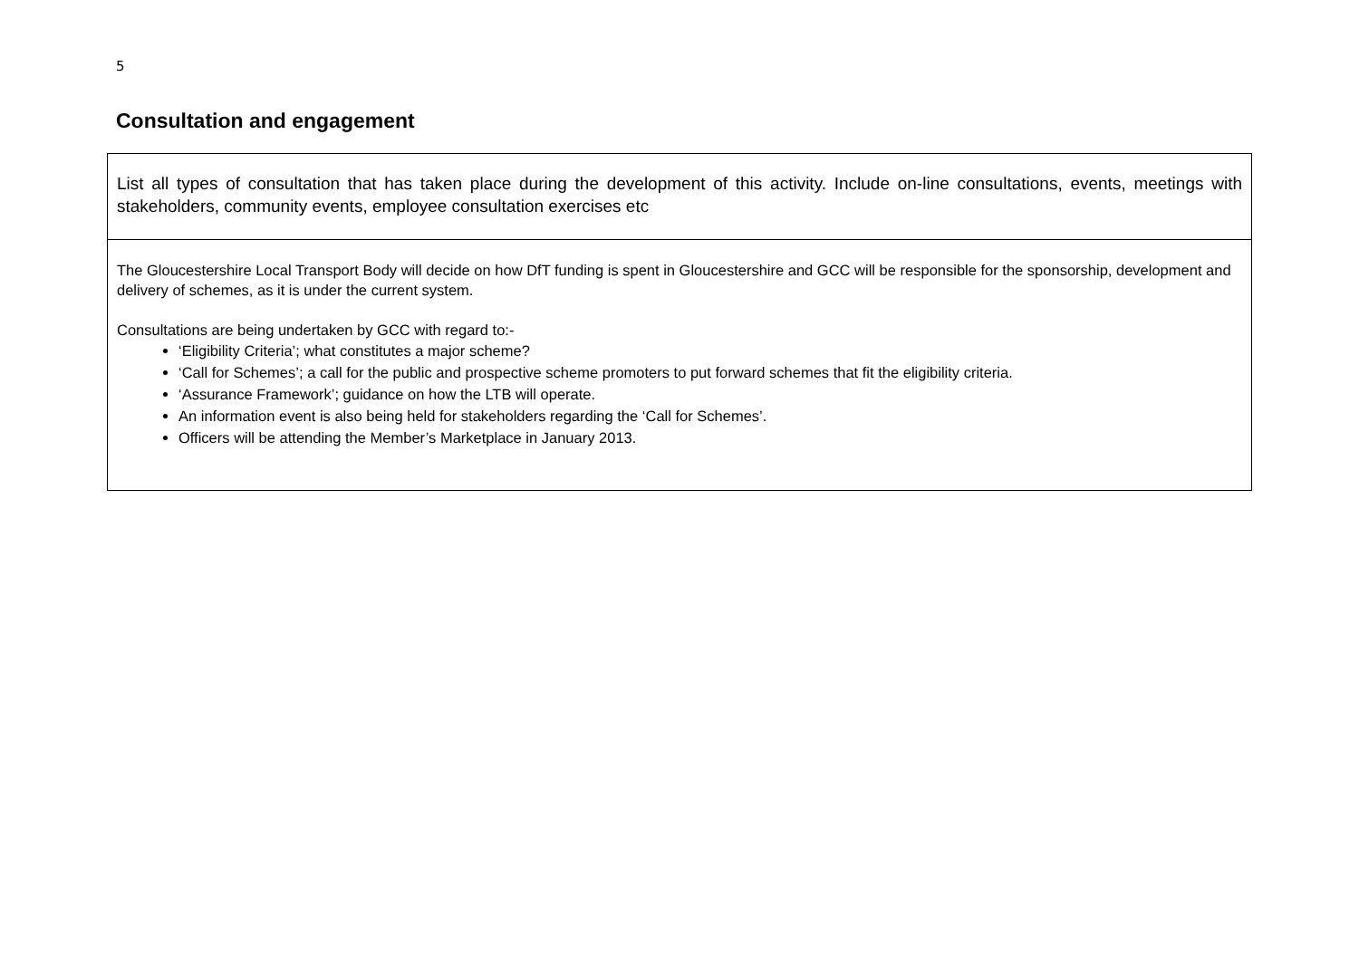5
Consultation and engagement
| List all types of consultation that has taken place during the development of this activity. Include on-line consultations, events, meetings with stakeholders, community events, employee consultation exercises etc |
| The Gloucestershire Local Transport Body will decide on how DfT funding is spent in Gloucestershire and GCC will be responsible for the sponsorship, development and delivery of schemes, as it is under the current system. Consultations are being undertaken by GCC with regard to:- ‘Eligibility Criteria’; what constitutes a major scheme? ‘Call for Schemes’; a call for the public and prospective scheme promoters to put forward schemes that fit the eligibility criteria. ‘Assurance Framework’; guidance on how the LTB will operate. An information event is also being held for stakeholders regarding the ‘Call for Schemes’. Officers will be attending the Member’s Marketplace in January 2013. |